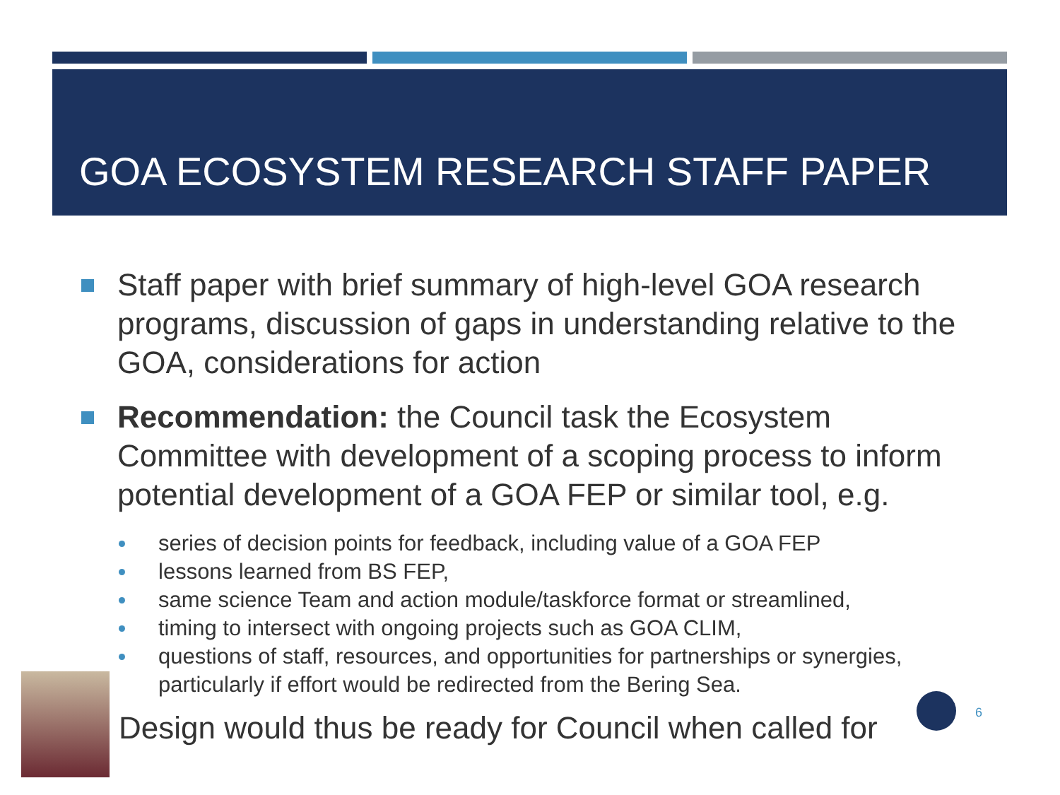GOA ECOSYSTEM RESEARCH STAFF PAPER
Staff paper with brief summary of high-level GOA research programs, discussion of gaps in understanding relative to the GOA, considerations for action
Recommendation: the Council task the Ecosystem Committee with development of a scoping process to inform potential development of a GOA FEP or similar tool, e.g.
series of decision points for feedback, including value of a GOA FEP
lessons learned from BS FEP,
same science Team and action module/taskforce format or streamlined,
timing to intersect with ongoing projects such as GOA CLIM,
questions of staff, resources, and opportunities for partnerships or synergies, particularly if effort would be redirected from the Bering Sea.
Design would thus be ready for Council when called for
6